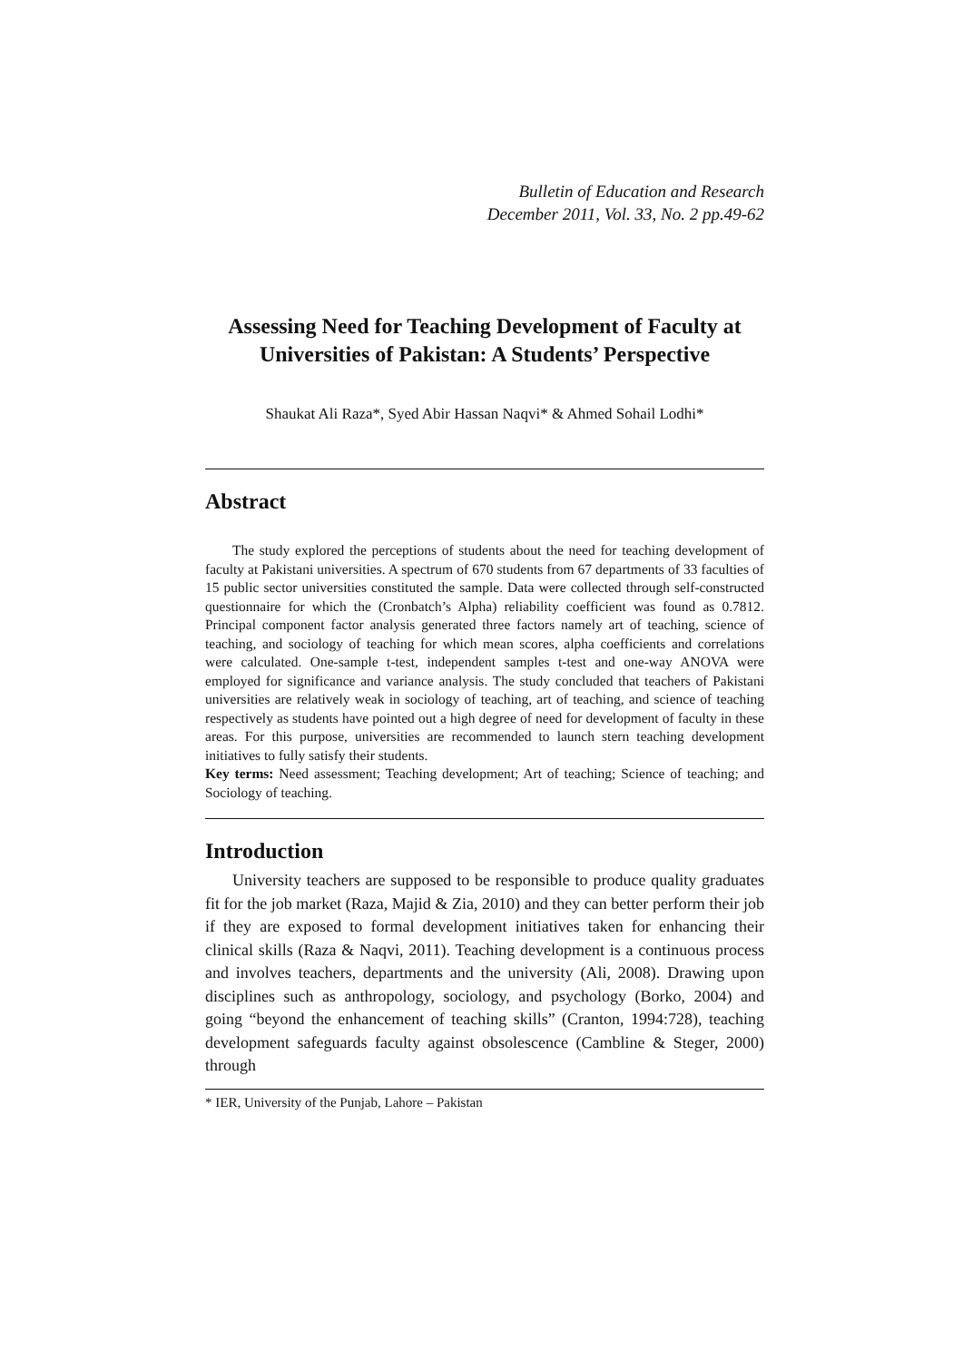Bulletin of Education and Research
December 2011, Vol. 33, No. 2 pp.49-62
Assessing Need for Teaching Development of Faculty at Universities of Pakistan: A Students’ Perspective
Shaukat Ali Raza*, Syed Abir Hassan Naqvi* & Ahmed Sohail Lodhi*
Abstract
The study explored the perceptions of students about the need for teaching development of faculty at Pakistani universities. A spectrum of 670 students from 67 departments of 33 faculties of 15 public sector universities constituted the sample. Data were collected through self-constructed questionnaire for which the (Cronbatch’s Alpha) reliability coefficient was found as 0.7812. Principal component factor analysis generated three factors namely art of teaching, science of teaching, and sociology of teaching for which mean scores, alpha coefficients and correlations were calculated. One-sample t-test, independent samples t-test and one-way ANOVA were employed for significance and variance analysis. The study concluded that teachers of Pakistani universities are relatively weak in sociology of teaching, art of teaching, and science of teaching respectively as students have pointed out a high degree of need for development of faculty in these areas. For this purpose, universities are recommended to launch stern teaching development initiatives to fully satisfy their students.
Key terms: Need assessment; Teaching development; Art of teaching; Science of teaching; and Sociology of teaching.
Introduction
University teachers are supposed to be responsible to produce quality graduates fit for the job market (Raza, Majid & Zia, 2010) and they can better perform their job if they are exposed to formal development initiatives taken for enhancing their clinical skills (Raza & Naqvi, 2011). Teaching development is a continuous process and involves teachers, departments and the university (Ali, 2008). Drawing upon disciplines such as anthropology, sociology, and psychology (Borko, 2004) and going “beyond the enhancement of teaching skills” (Cranton, 1994:728), teaching development safeguards faculty against obsolescence (Cambline & Steger, 2000) through
* IER, University of the Punjab, Lahore – Pakistan